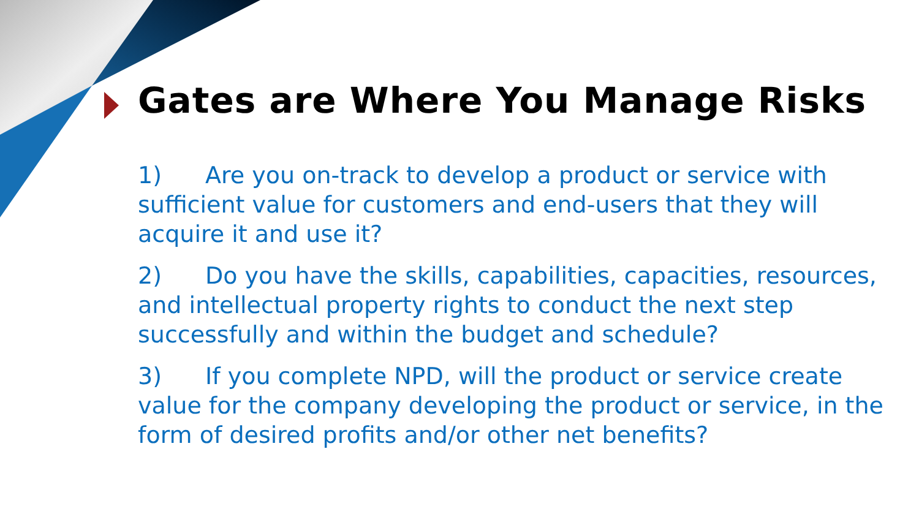Gates are Where You Manage Risks
1) Are you on-track to develop a product or service with sufficient value for customers and end-users that they will acquire it and use it?
2) Do you have the skills, capabilities, capacities, resources, and intellectual property rights to conduct the next step successfully and within the budget and schedule?
3) If you complete NPD, will the product or service create value for the company developing the product or service, in the form of desired profits and/or other net benefits?